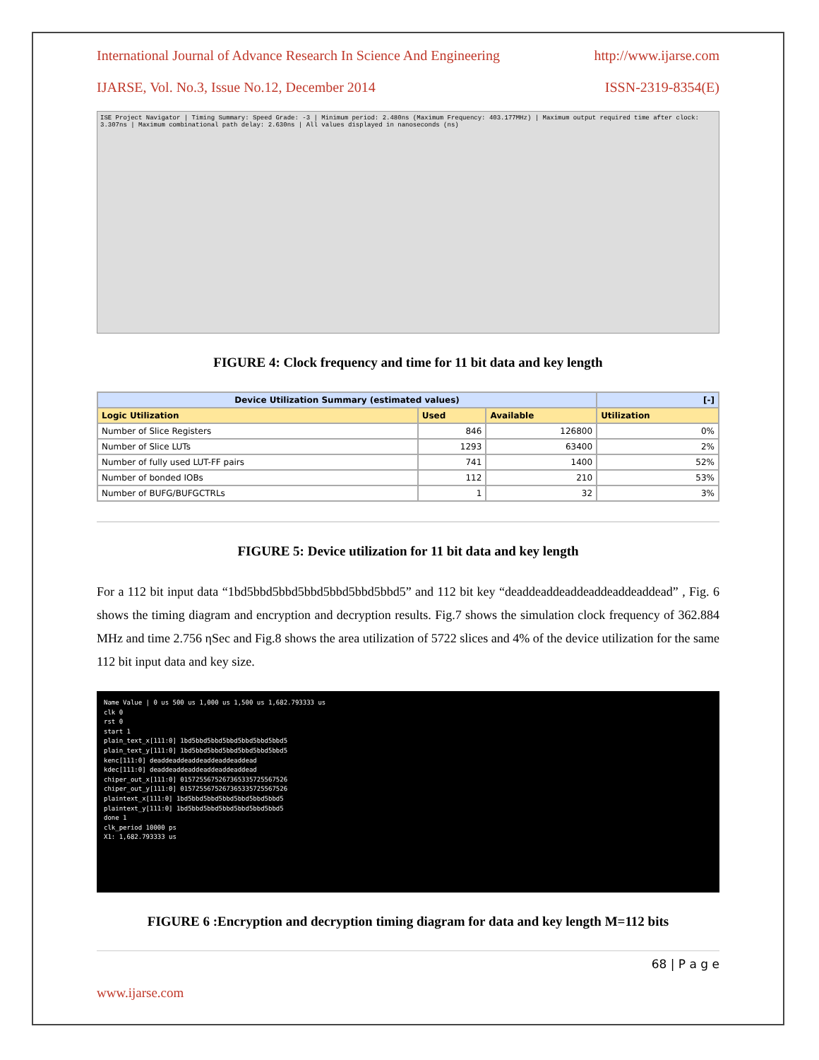International Journal of Advance Research In Science And Engineering http://www.ijarse.com
IJARSE, Vol. No.3, Issue No.12, December 2014 ISSN-2319-8354(E)
ISE Project Navigator | Timing Summary: Speed Grade: -3 | Minimum period: 2.480ns (Maximum Frequency: 403.177MHz) | Maximum output required time after clock: 3.307ns | Maximum combinational path delay: 2.630ns | All values displayed in nanoseconds (ns)
FIGURE 4: Clock frequency and time for 11 bit data and key length
| Device Utilization Summary (estimated values) | | | [-] |
| --- | --- | --- | --- |
| Logic Utilization | Used | Available | Utilization |
| Number of Slice Registers | 846 | 126800 | 0% |
| Number of Slice LUTs | 1293 | 63400 | 2% |
| Number of fully used LUT-FF pairs | 741 | 1400 | 52% |
| Number of bonded IOBs | 112 | 210 | 53% |
| Number of BUFG/BUFGCTRLs | 1 | 32 | 3% |
FIGURE 5: Device utilization for 11 bit data and key length
For a 112 bit input data “1bd5bbd5bbd5bbd5bbd5bbd5bbd5” and 112 bit key “deaddeaddeaddeaddeaddeaddead” , Fig. 6 shows the timing diagram and encryption and decryption results. Fig.7 shows the simulation clock frequency of 362.884 MHz and time 2.756 ηSec and Fig.8 shows the area utilization of 5722 slices and 4% of the device utilization for the same 112 bit input data and key size.
Name Value | 0 us 500 us 1,000 us 1,500 us 1,682.793333 us
clk 0
rst 0
start 1
plain_text_x[111:0] 1bd5bbd5bbd5bbd5bbd5bbd5bbd5
plain_text_y[111:0] 1bd5bbd5bbd5bbd5bbd5bbd5bbd5
kenc[111:0] deaddeaddeaddeaddeaddeaddead
kdec[111:0] deaddeaddeaddeaddeaddeaddead
chiper_out_x[111:0] 0157255675267365335725567526
chiper_out_y[111:0] 0157255675267365335725567526
plaintext_x[111:0] 1bd5bbd5bbd5bbd5bbd5bbd5bbd5
plaintext_y[111:0] 1bd5bbd5bbd5bbd5bbd5bbd5bbd5
done 1
clk_period 10000 ps
X1: 1,682.793333 us
FIGURE 6 :Encryption and decryption timing diagram for data and key length M=112 bits
68 | P a g e
www.ijarse.com